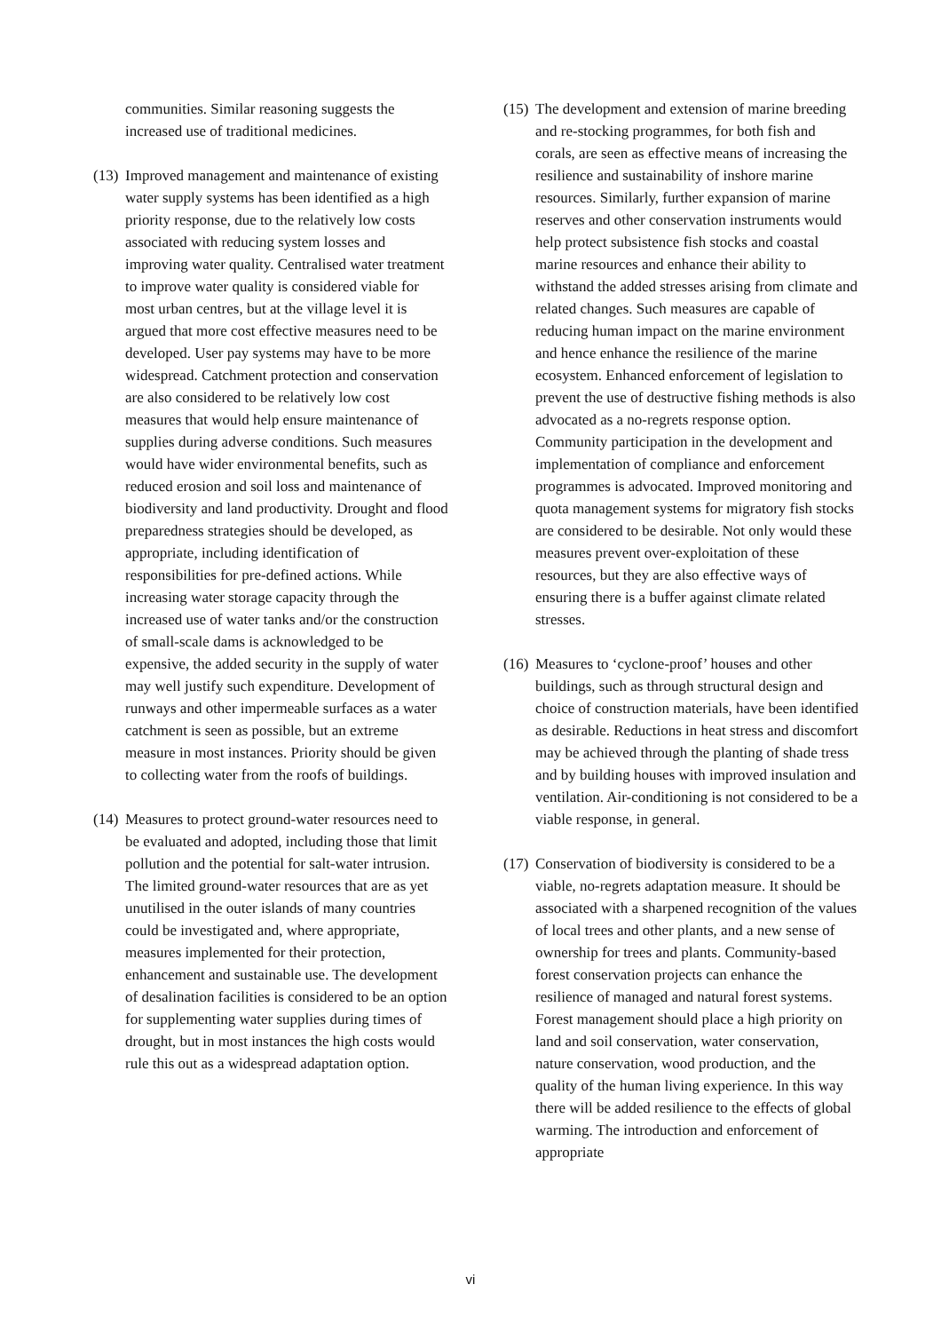communities. Similar reasoning suggests the increased use of traditional medicines.
(13)
Improved management and maintenance of existing water supply systems has been identified as a high priority response, due to the relatively low costs associated with reducing system losses and improving water quality. Centralised water treatment to improve water quality is considered viable for most urban centres, but at the village level it is argued that more cost effective measures need to be developed. User pay systems may have to be more widespread. Catchment protection and conservation are also considered to be relatively low cost measures that would help ensure maintenance of supplies during adverse conditions. Such measures would have wider environmental benefits, such as reduced erosion and soil loss and maintenance of biodiversity and land productivity. Drought and flood preparedness strategies should be developed, as appropriate, including identification of responsibilities for pre-defined actions. While increasing water storage capacity through the increased use of water tanks and/or the construction of small-scale dams is acknowledged to be expensive, the added security in the supply of water may well justify such expenditure. Development of runways and other impermeable surfaces as a water catchment is seen as possible, but an extreme measure in most instances. Priority should be given to collecting water from the roofs of buildings.
(14)
Measures to protect ground-water resources need to be evaluated and adopted, including those that limit pollution and the potential for salt-water intrusion. The limited ground-water resources that are as yet unutilised in the outer islands of many countries could be investigated and, where appropriate, measures implemented for their protection, enhancement and sustainable use. The development of desalination facilities is considered to be an option for supplementing water supplies during times of drought, but in most instances the high costs would rule this out as a widespread adaptation option.
(15)
The development and extension of marine breeding and re-stocking programmes, for both fish and corals, are seen as effective means of increasing the resilience and sustainability of inshore marine resources. Similarly, further expansion of marine reserves and other conservation instruments would help protect subsistence fish stocks and coastal marine resources and enhance their ability to withstand the added stresses arising from climate and related changes. Such measures are capable of reducing human impact on the marine environment and hence enhance the resilience of the marine ecosystem. Enhanced enforcement of legislation to prevent the use of destructive fishing methods is also advocated as a no-regrets response option. Community participation in the development and implementation of compliance and enforcement programmes is advocated. Improved monitoring and quota management systems for migratory fish stocks are considered to be desirable. Not only would these measures prevent over-exploitation of these resources, but they are also effective ways of ensuring there is a buffer against climate related stresses.
(16)
Measures to ‘cyclone-proof’ houses and other buildings, such as through structural design and choice of construction materials, have been identified as desirable. Reductions in heat stress and discomfort may be achieved through the planting of shade tress and by building houses with improved insulation and ventilation. Air-conditioning is not considered to be a viable response, in general.
(17)
Conservation of biodiversity is considered to be a viable, no-regrets adaptation measure. It should be associated with a sharpened recognition of the values of local trees and other plants, and a new sense of ownership for trees and plants. Community-based forest conservation projects can enhance the resilience of managed and natural forest systems. Forest management should place a high priority on land and soil conservation, water conservation, nature conservation, wood production, and the quality of the human living experience. In this way there will be added resilience to the effects of global warming. The introduction and enforcement of appropriate
vi